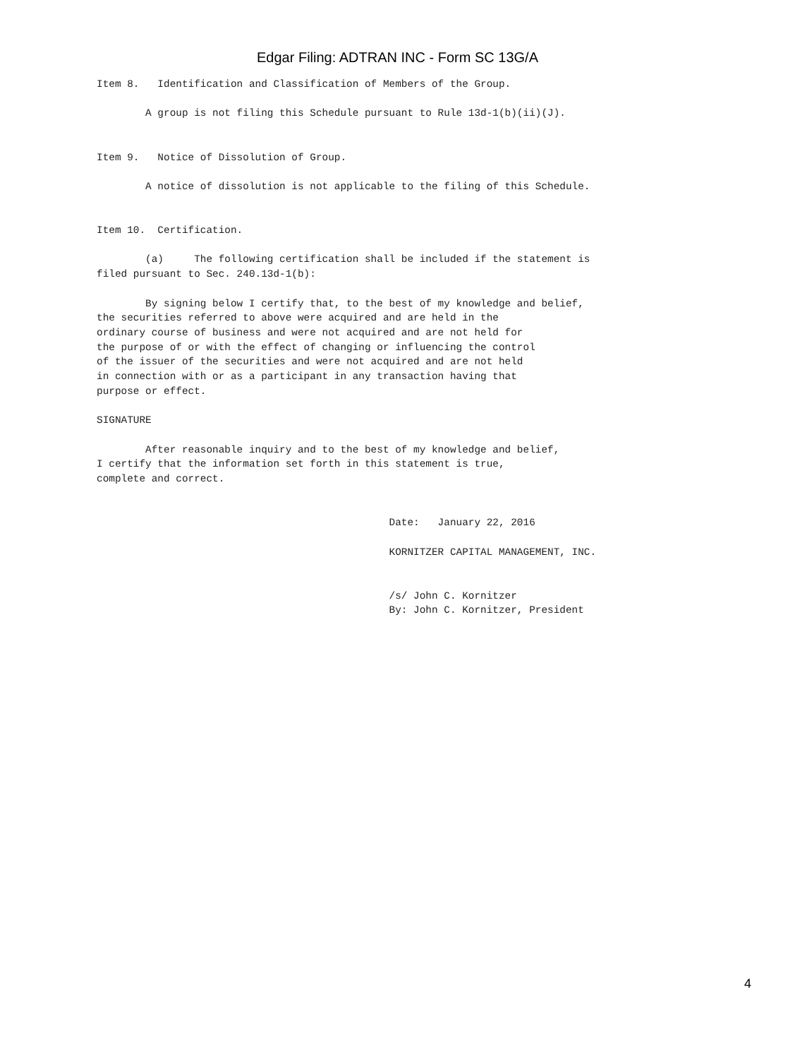Edgar Filing: ADTRAN INC - Form SC 13G/A
Item 8.   Identification and Classification of Members of the Group.

        A group is not filing this Schedule pursuant to Rule 13d-1(b)(ii)(J).


Item 9.   Notice of Dissolution of Group.

        A notice of dissolution is not applicable to the filing of this Schedule.


Item 10.  Certification.

        (a)     The following certification shall be included if the statement is
filed pursuant to Sec. 240.13d-1(b):

        By signing below I certify that, to the best of my knowledge and belief,
the securities referred to above were acquired and are held in the
ordinary course of business and were not acquired and are not held for
the purpose of or with the effect of changing or influencing the control
of the issuer of the securities and were not acquired and are not held
in connection with or as a participant in any transaction having that
purpose or effect.

SIGNATURE

        After reasonable inquiry and to the best of my knowledge and belief,
I certify that the information set forth in this statement is true,
complete and correct.


                                                Date:   January 22, 2016

                                                KORNITZER CAPITAL MANAGEMENT, INC.


                                                /s/ John C. Kornitzer
                                                By: John C. Kornitzer, President
4